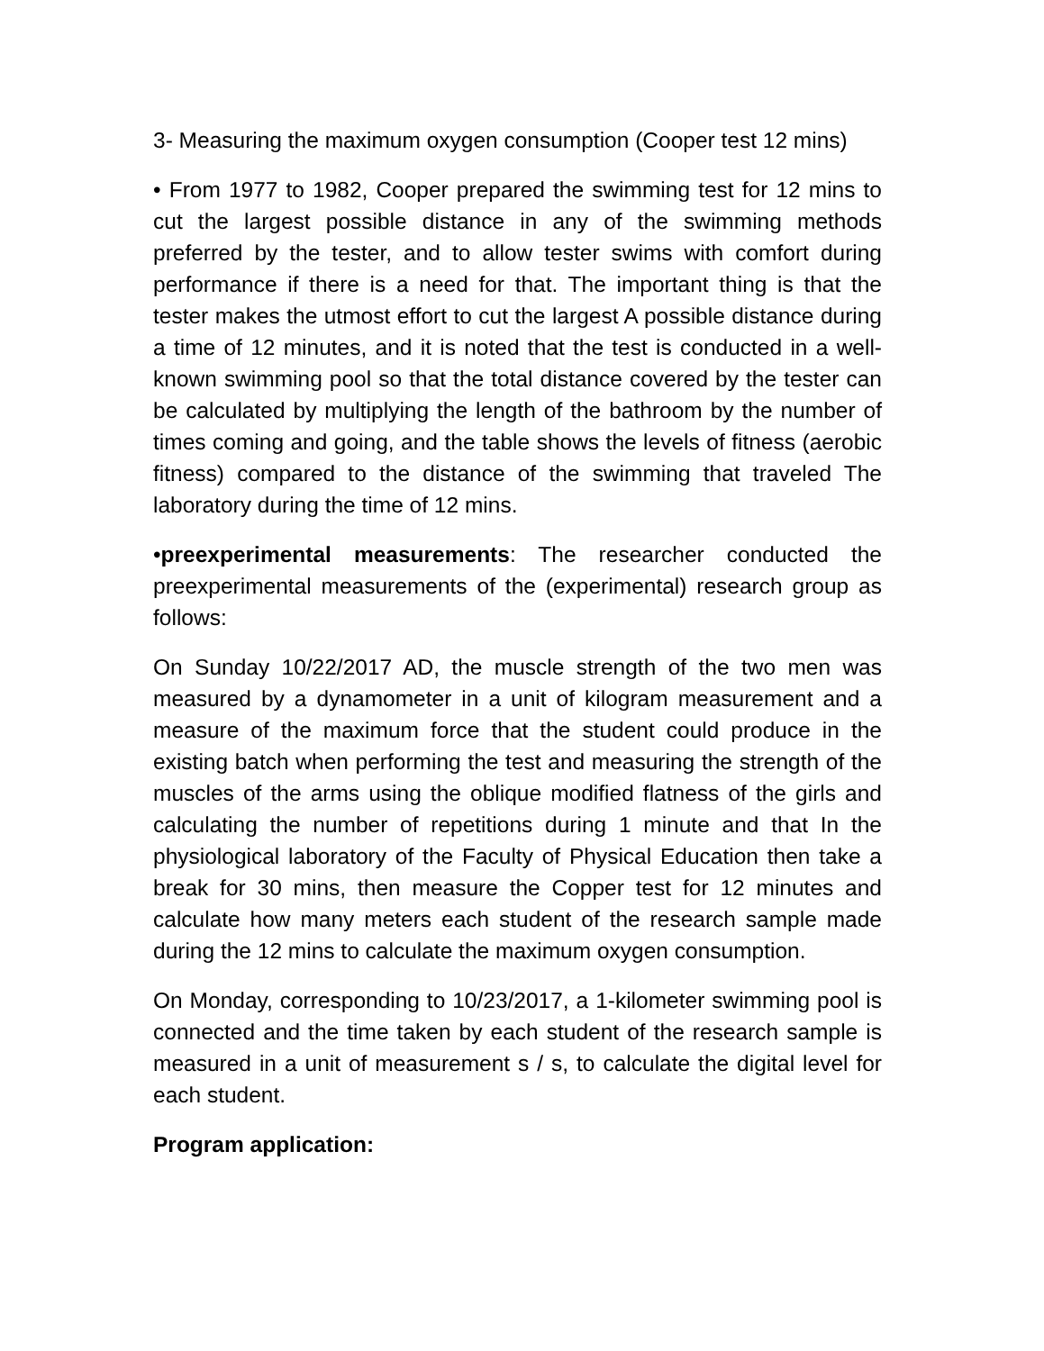3- Measuring the maximum oxygen consumption (Cooper test 12 mins)
• From 1977 to 1982, Cooper prepared the swimming test for 12 mins to cut the largest possible distance in any of the swimming methods preferred by the tester, and to allow tester swims with comfort during performance if there is a need for that. The important thing is that the tester makes the utmost effort to cut the largest A possible distance during a time of 12 minutes, and it is noted that the test is conducted in a well-known swimming pool so that the total distance covered by the tester can be calculated by multiplying the length of the bathroom by the number of times coming and going, and the table shows the levels of fitness (aerobic fitness) compared to the distance of the swimming that traveled The laboratory during the time of 12 mins.
•preexperimental measurements: The researcher conducted the preexperimental measurements of the (experimental) research group as follows:
On Sunday 10/22/2017 AD, the muscle strength of the two men was measured by a dynamometer in a unit of kilogram measurement and a measure of the maximum force that the student could produce in the existing batch when performing the test and measuring the strength of the muscles of the arms using the oblique modified flatness of the girls and calculating the number of repetitions during 1 minute and that In the physiological laboratory of the Faculty of Physical Education then take a break for 30 mins, then measure the Copper test for 12 minutes and calculate how many meters each student of the research sample made during the 12 mins to calculate the maximum oxygen consumption.
On Monday, corresponding to 10/23/2017, a 1-kilometer swimming pool is connected and the time taken by each student of the research sample is measured in a unit of measurement s / s, to calculate the digital level for each student.
Program application: